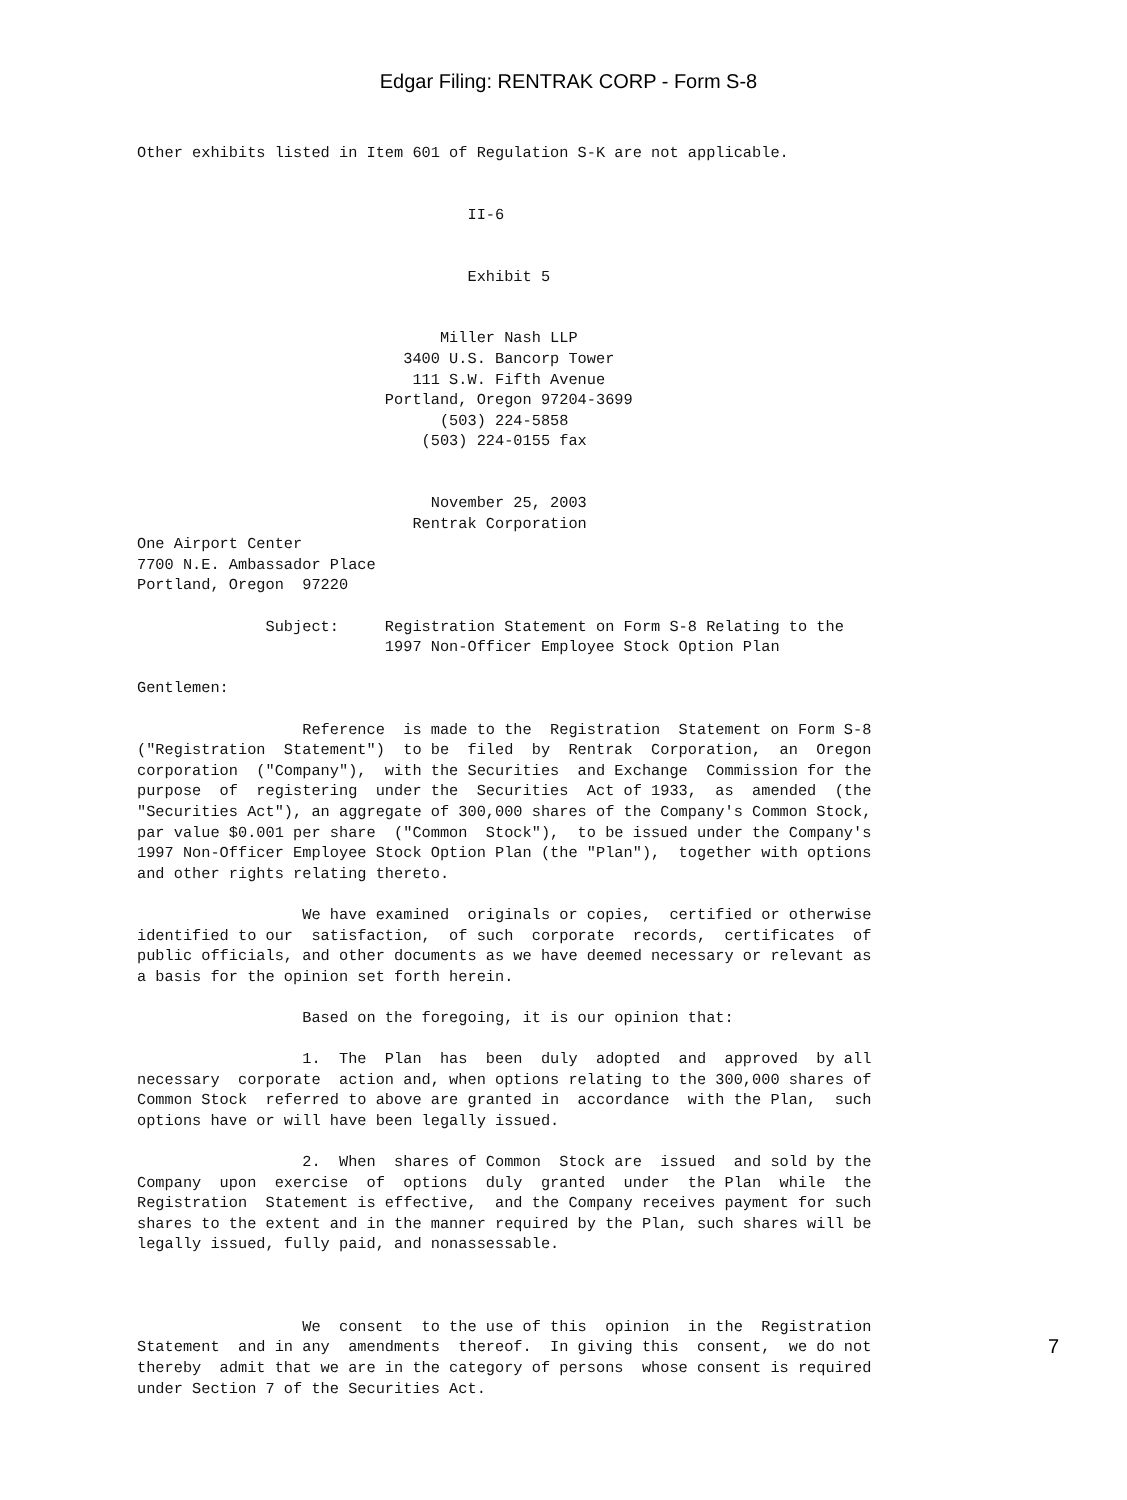Edgar Filing: RENTRAK CORP - Form S-8
Other exhibits listed in Item 601 of Regulation S-K are not applicable.


                                    II-6


                                    Exhibit 5


                                 Miller Nash LLP
                             3400 U.S. Bancorp Tower
                              111 S.W. Fifth Avenue
                           Portland, Oregon 97204-3699
                                 (503) 224-5858
                               (503) 224-0155 fax


                                November 25, 2003
                              Rentrak Corporation
One Airport Center
7700 N.E. Ambassador Place
Portland, Oregon  97220

              Subject:     Registration Statement on Form S-8 Relating to the
                           1997 Non-Officer Employee Stock Option Plan

Gentlemen:

                  Reference  is made to the  Registration  Statement on Form S-8
("Registration  Statement")  to be  filed  by  Rentrak  Corporation,  an  Oregon
corporation  ("Company"),  with the Securities  and Exchange  Commission for the
purpose  of  registering  under the  Securities  Act of 1933,  as  amended  (the
"Securities Act"), an aggregate of 300,000 shares of the Company's Common Stock,
par value $0.001 per share  ("Common  Stock"),  to be issued under the Company's
1997 Non-Officer Employee Stock Option Plan (the "Plan"),  together with options
and other rights relating thereto.

                  We have examined  originals or copies,  certified or otherwise
identified to our  satisfaction,  of such  corporate  records,  certificates  of
public officials, and other documents as we have deemed necessary or relevant as
a basis for the opinion set forth herein.

                  Based on the foregoing, it is our opinion that:

                  1.  The  Plan  has  been  duly  adopted  and  approved  by all
necessary  corporate  action and, when options relating to the 300,000 shares of
Common Stock  referred to above are granted in  accordance  with the Plan,  such
options have or will have been legally issued.

                  2.  When  shares of Common  Stock are  issued  and sold by the
Company  upon  exercise  of  options  duly  granted  under  the Plan  while  the
Registration  Statement is effective,  and the Company receives payment for such
shares to the extent and in the manner required by the Plan, such shares will be
legally issued, fully paid, and nonassessable.



                  We  consent  to the use of this  opinion  in the  Registration
Statement  and in any  amendments  thereof.  In giving this  consent,  we do not
thereby  admit that we are in the category of persons  whose consent is required
under Section 7 of the Securities Act.
7